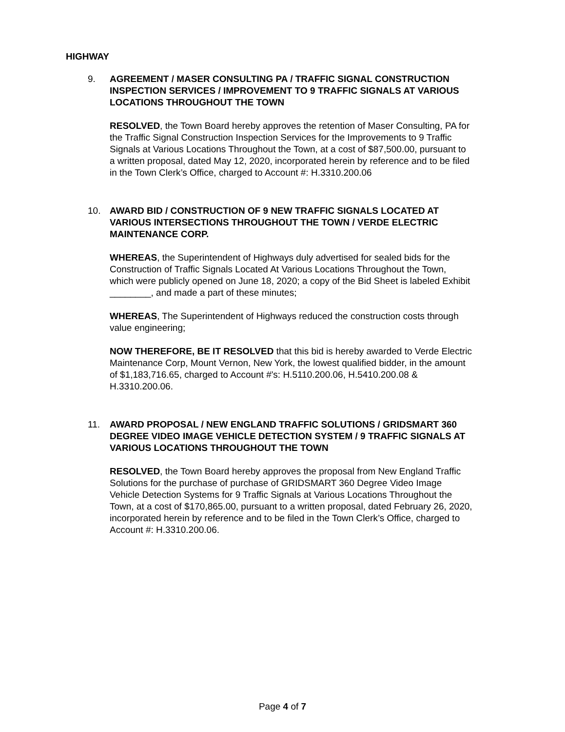HIGHWAY
9. AGREEMENT / MASER CONSULTING PA / TRAFFIC SIGNAL CONSTRUCTION INSPECTION SERVICES / IMPROVEMENT TO 9 TRAFFIC SIGNALS AT VARIOUS LOCATIONS THROUGHOUT THE TOWN
RESOLVED, the Town Board hereby approves the retention of Maser Consulting, PA for the Traffic Signal Construction Inspection Services for the Improvements to 9 Traffic Signals at Various Locations Throughout the Town, at a cost of $87,500.00, pursuant to a written proposal, dated May 12, 2020, incorporated herein by reference and to be filed in the Town Clerk’s Office, charged to Account #: H.3310.200.06
10. AWARD BID / CONSTRUCTION OF 9 NEW TRAFFIC SIGNALS LOCATED AT VARIOUS INTERSECTIONS THROUGHOUT THE TOWN / VERDE ELECTRIC MAINTENANCE CORP.
WHEREAS, the Superintendent of Highways duly advertised for sealed bids for the Construction of Traffic Signals Located At Various Locations Throughout the Town, which were publicly opened on June 18, 2020; a copy of the Bid Sheet is labeled Exhibit ________, and made a part of these minutes;
WHEREAS, The Superintendent of Highways reduced the construction costs through value engineering;
NOW THEREFORE, BE IT RESOLVED that this bid is hereby awarded to Verde Electric Maintenance Corp, Mount Vernon, New York, the lowest qualified bidder, in the amount of $1,183,716.65, charged to Account #'s: H.5110.200.06, H.5410.200.08 & H.3310.200.06.
11. AWARD PROPOSAL / NEW ENGLAND TRAFFIC SOLUTIONS / GRIDSMART 360 DEGREE VIDEO IMAGE VEHICLE DETECTION SYSTEM / 9 TRAFFIC SIGNALS AT VARIOUS LOCATIONS THROUGHOUT THE TOWN
RESOLVED, the Town Board hereby approves the proposal from New England Traffic Solutions for the purchase of purchase of GRIDSMART 360 Degree Video Image Vehicle Detection Systems for 9 Traffic Signals at Various Locations Throughout the Town, at a cost of $170,865.00, pursuant to a written proposal, dated February 26, 2020, incorporated herein by reference and to be filed in the Town Clerk’s Office, charged to Account #: H.3310.200.06.
Page 4 of 7